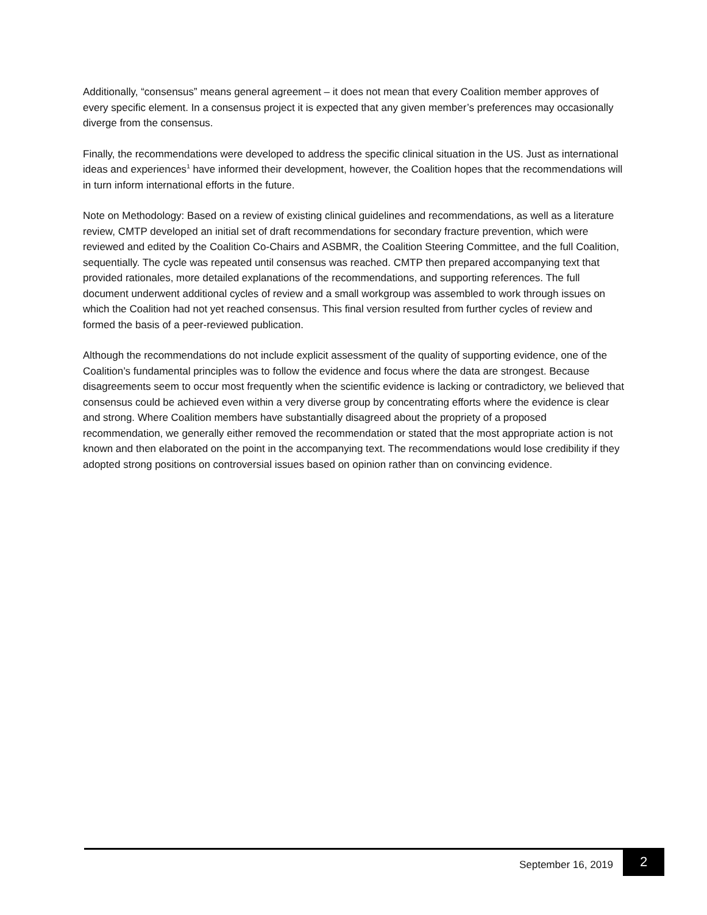Additionally, “consensus” means general agreement – it does not mean that every Coalition member approves of every specific element. In a consensus project it is expected that any given member’s preferences may occasionally diverge from the consensus.
Finally, the recommendations were developed to address the specific clinical situation in the US. Just as international ideas and experiences<sup>1</sup> have informed their development, however, the Coalition hopes that the recommendations will in turn inform international efforts in the future.
Note on Methodology: Based on a review of existing clinical guidelines and recommendations, as well as a literature review, CMTP developed an initial set of draft recommendations for secondary fracture prevention, which were reviewed and edited by the Coalition Co-Chairs and ASBMR, the Coalition Steering Committee, and the full Coalition, sequentially. The cycle was repeated until consensus was reached. CMTP then prepared accompanying text that provided rationales, more detailed explanations of the recommendations, and supporting references. The full document underwent additional cycles of review and a small workgroup was assembled to work through issues on which the Coalition had not yet reached consensus. This final version resulted from further cycles of review and formed the basis of a peer-reviewed publication.
Although the recommendations do not include explicit assessment of the quality of supporting evidence, one of the Coalition’s fundamental principles was to follow the evidence and focus where the data are strongest. Because disagreements seem to occur most frequently when the scientific evidence is lacking or contradictory, we believed that consensus could be achieved even within a very diverse group by concentrating efforts where the evidence is clear and strong. Where Coalition members have substantially disagreed about the propriety of a proposed recommendation, we generally either removed the recommendation or stated that the most appropriate action is not known and then elaborated on the point in the accompanying text. The recommendations would lose credibility if they adopted strong positions on controversial issues based on opinion rather than on convincing evidence.
September 16, 2019 2